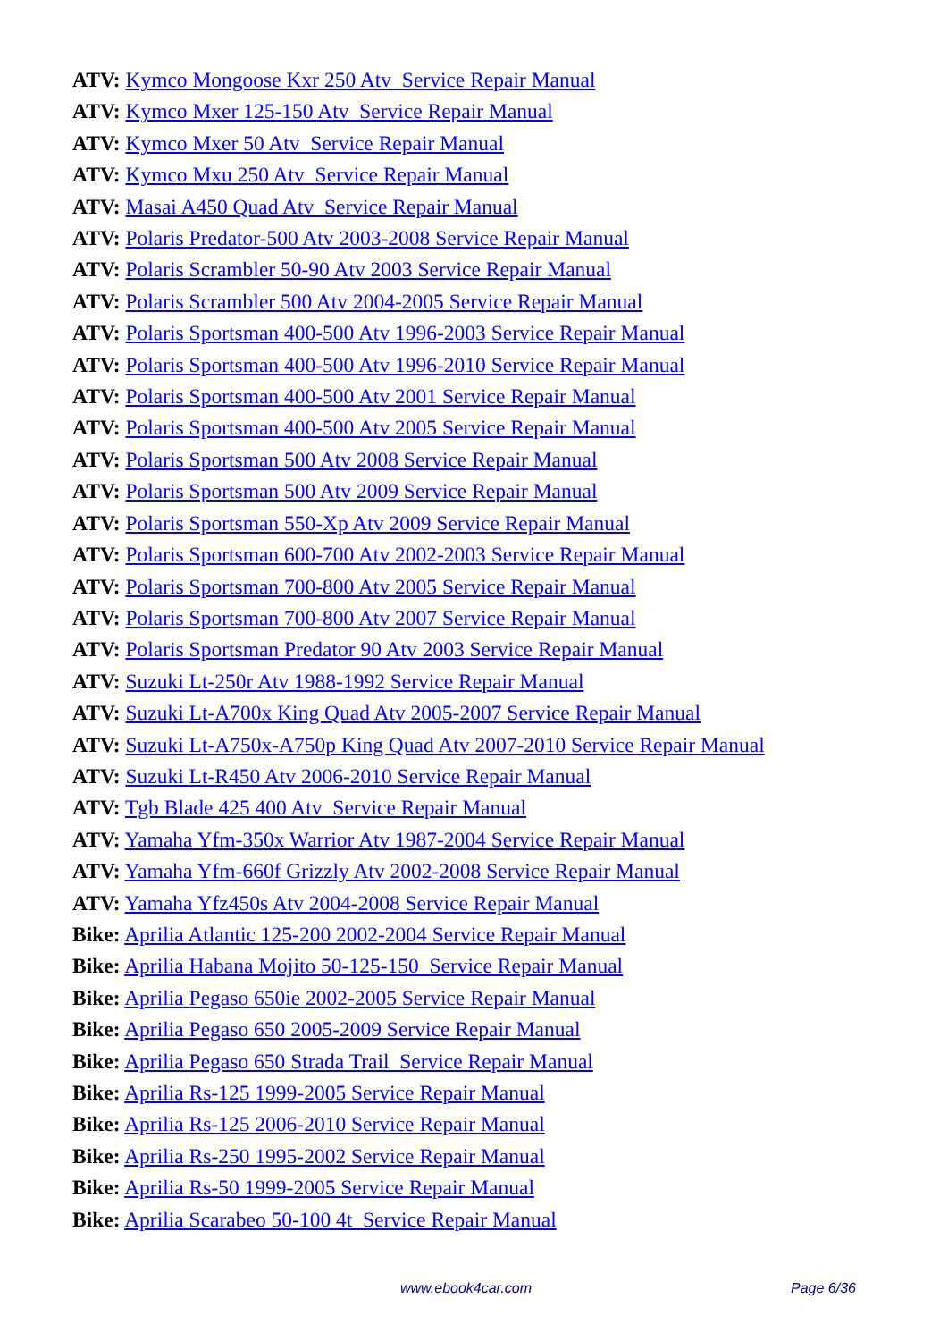ATV: Kymco Mongoose Kxr 250 Atv Service Repair Manual
ATV: Kymco Mxer 125-150 Atv Service Repair Manual
ATV: Kymco Mxer 50 Atv Service Repair Manual
ATV: Kymco Mxu 250 Atv Service Repair Manual
ATV: Masai A450 Quad Atv Service Repair Manual
ATV: Polaris Predator-500 Atv 2003-2008 Service Repair Manual
ATV: Polaris Scrambler 50-90 Atv 2003 Service Repair Manual
ATV: Polaris Scrambler 500 Atv 2004-2005 Service Repair Manual
ATV: Polaris Sportsman 400-500 Atv 1996-2003 Service Repair Manual
ATV: Polaris Sportsman 400-500 Atv 1996-2010 Service Repair Manual
ATV: Polaris Sportsman 400-500 Atv 2001 Service Repair Manual
ATV: Polaris Sportsman 400-500 Atv 2005 Service Repair Manual
ATV: Polaris Sportsman 500 Atv 2008 Service Repair Manual
ATV: Polaris Sportsman 500 Atv 2009 Service Repair Manual
ATV: Polaris Sportsman 550-Xp Atv 2009 Service Repair Manual
ATV: Polaris Sportsman 600-700 Atv 2002-2003 Service Repair Manual
ATV: Polaris Sportsman 700-800 Atv 2005 Service Repair Manual
ATV: Polaris Sportsman 700-800 Atv 2007 Service Repair Manual
ATV: Polaris Sportsman Predator 90 Atv 2003 Service Repair Manual
ATV: Suzuki Lt-250r Atv 1988-1992 Service Repair Manual
ATV: Suzuki Lt-A700x King Quad Atv 2005-2007 Service Repair Manual
ATV: Suzuki Lt-A750x-A750p King Quad Atv 2007-2010 Service Repair Manual
ATV: Suzuki Lt-R450 Atv 2006-2010 Service Repair Manual
ATV: Tgb Blade 425 400 Atv Service Repair Manual
ATV: Yamaha Yfm-350x Warrior Atv 1987-2004 Service Repair Manual
ATV: Yamaha Yfm-660f Grizzly Atv 2002-2008 Service Repair Manual
ATV: Yamaha Yfz450s Atv 2004-2008 Service Repair Manual
Bike: Aprilia Atlantic 125-200 2002-2004 Service Repair Manual
Bike: Aprilia Habana Mojito 50-125-150 Service Repair Manual
Bike: Aprilia Pegaso 650ie 2002-2005 Service Repair Manual
Bike: Aprilia Pegaso 650 2005-2009 Service Repair Manual
Bike: Aprilia Pegaso 650 Strada Trail Service Repair Manual
Bike: Aprilia Rs-125 1999-2005 Service Repair Manual
Bike: Aprilia Rs-125 2006-2010 Service Repair Manual
Bike: Aprilia Rs-250 1995-2002 Service Repair Manual
Bike: Aprilia Rs-50 1999-2005 Service Repair Manual
Bike: Aprilia Scarabeo 50-100 4t Service Repair Manual
www.ebook4car.com Page 6/36